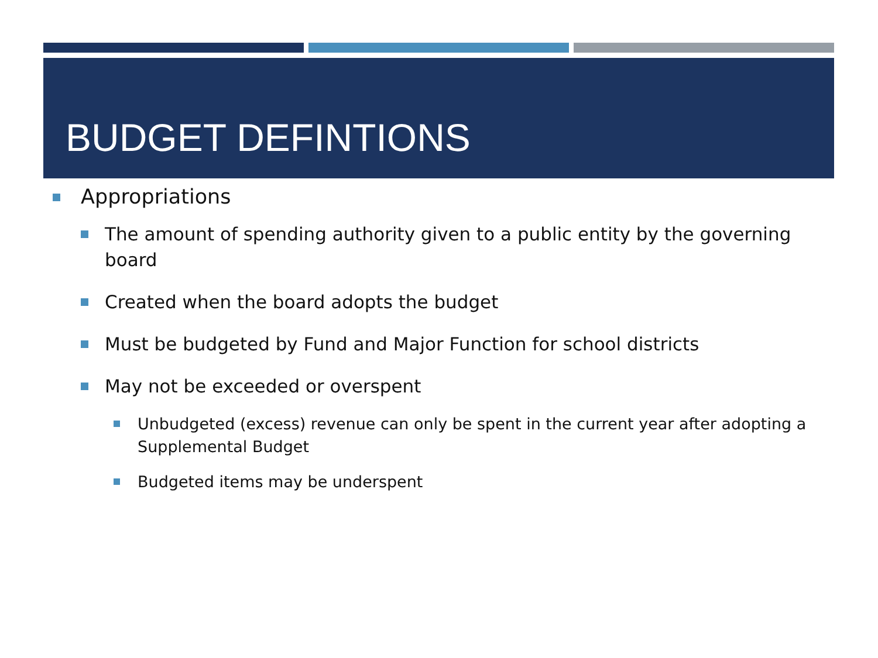BUDGET DEFINTIONS
Appropriations
The amount of spending authority given to a public entity by the governing board
Created when the board adopts the budget
Must be budgeted by Fund and Major Function for school districts
May not be exceeded or overspent
Unbudgeted (excess) revenue can only be spent in the current year after adopting a Supplemental Budget
Budgeted items may be underspent